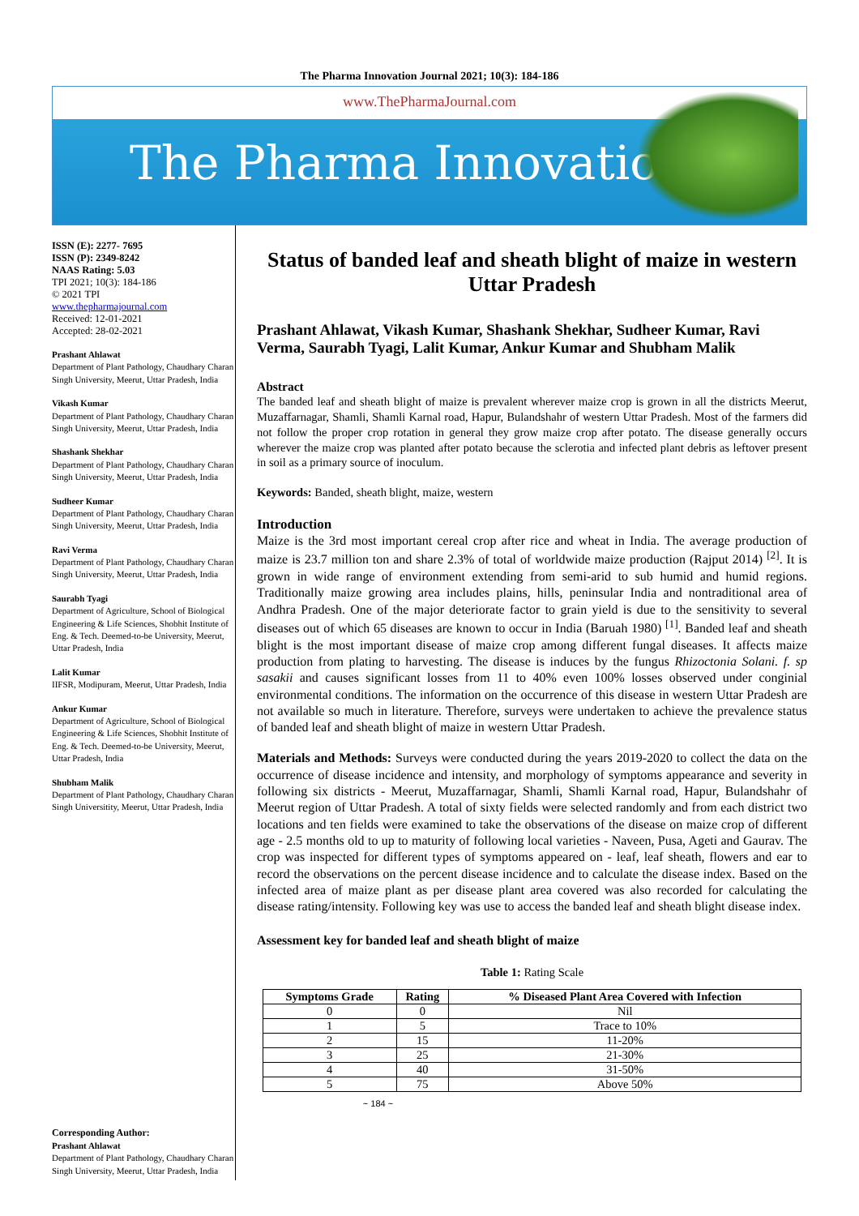The Pharma Innovation Journal 2021; 10(3): 184-186
www.ThePharmaJournal.com
The Pharma Innovation
ISSN (E): 2277- 7695
ISSN (P): 2349-8242
NAAS Rating: 5.03
TPI 2021; 10(3): 184-186
© 2021 TPI
www.thepharmajournal.com
Received: 12-01-2021
Accepted: 28-02-2021
Prashant Ahlawat
Department of Plant Pathology, Chaudhary Charan Singh University, Meerut, Uttar Pradesh, India
Vikash Kumar
Department of Plant Pathology, Chaudhary Charan Singh University, Meerut, Uttar Pradesh, India
Shashank Shekhar
Department of Plant Pathology, Chaudhary Charan Singh University, Meerut, Uttar Pradesh, India
Sudheer Kumar
Department of Plant Pathology, Chaudhary Charan Singh University, Meerut, Uttar Pradesh, India
Ravi Verma
Department of Plant Pathology, Chaudhary Charan Singh University, Meerut, Uttar Pradesh, India
Saurabh Tyagi
Department of Agriculture, School of Biological Engineering & Life Sciences, Shobhit Institute of Eng. & Tech. Deemed-to-be University, Meerut, Uttar Pradesh, India
Lalit Kumar
IIFSR, Modipuram, Meerut, Uttar Pradesh, India
Ankur Kumar
Department of Agriculture, School of Biological Engineering & Life Sciences, Shobhit Institute of Eng. & Tech. Deemed-to-be University, Meerut, Uttar Pradesh, India
Shubham Malik
Department of Plant Pathology, Chaudhary Charan Singh Universitity, Meerut, Uttar Pradesh, India
Corresponding Author:
Prashant Ahlawat
Department of Plant Pathology, Chaudhary Charan Singh University, Meerut, Uttar Pradesh, India
Status of banded leaf and sheath blight of maize in western Uttar Pradesh
Prashant Ahlawat, Vikash Kumar, Shashank Shekhar, Sudheer Kumar, Ravi Verma, Saurabh Tyagi, Lalit Kumar, Ankur Kumar and Shubham Malik
Abstract
The banded leaf and sheath blight of maize is prevalent wherever maize crop is grown in all the districts Meerut, Muzaffarnagar, Shamli, Shamli Karnal road, Hapur, Bulandshahr of western Uttar Pradesh. Most of the farmers did not follow the proper crop rotation in general they grow maize crop after potato. The disease generally occurs wherever the maize crop was planted after potato because the sclerotia and infected plant debris as leftover present in soil as a primary source of inoculum.
Keywords: Banded, sheath blight, maize, western
Introduction
Maize is the 3rd most important cereal crop after rice and wheat in India. The average production of maize is 23.7 million ton and share 2.3% of total of worldwide maize production (Rajput 2014) <sup>[2]</sup>. It is grown in wide range of environment extending from semi-arid to sub humid and humid regions. Traditionally maize growing area includes plains, hills, peninsular India and nontraditional area of Andhra Pradesh. One of the major deteriorate factor to grain yield is due to the sensitivity to several diseases out of which 65 diseases are known to occur in India (Baruah 1980) <sup>[1]</sup>. Banded leaf and sheath blight is the most important disease of maize crop among different fungal diseases. It affects maize production from plating to harvesting. The disease is induces by the fungus Rhizoctonia Solani. f. sp sasakii and causes significant losses from 11 to 40% even 100% losses observed under conginial environmental conditions. The information on the occurrence of this disease in western Uttar Pradesh are not available so much in literature. Therefore, surveys were undertaken to achieve the prevalence status of banded leaf and sheath blight of maize in western Uttar Pradesh.
Materials and Methods: Surveys were conducted during the years 2019-2020 to collect the data on the occurrence of disease incidence and intensity, and morphology of symptoms appearance and severity in following six districts - Meerut, Muzaffarnagar, Shamli, Shamli Karnal road, Hapur, Bulandshahr of Meerut region of Uttar Pradesh. A total of sixty fields were selected randomly and from each district two locations and ten fields were examined to take the observations of the disease on maize crop of different age - 2.5 months old to up to maturity of following local varieties - Naveen, Pusa, Ageti and Gaurav. The crop was inspected for different types of symptoms appeared on - leaf, leaf sheath, flowers and ear to record the observations on the percent disease incidence and to calculate the disease index. Based on the infected area of maize plant as per disease plant area covered was also recorded for calculating the disease rating/intensity. Following key was use to access the banded leaf and sheath blight disease index.
Assessment key for banded leaf and sheath blight of maize
Table 1: Rating Scale
| Symptoms Grade | Rating | % Diseased Plant Area Covered with Infection |
| --- | --- | --- |
| 0 | 0 | Nil |
| 1 | 5 | Trace to 10% |
| 2 | 15 | 11-20% |
| 3 | 25 | 21-30% |
| 4 | 40 | 31-50% |
| 5 | 75 | Above 50% |
~ 184 ~